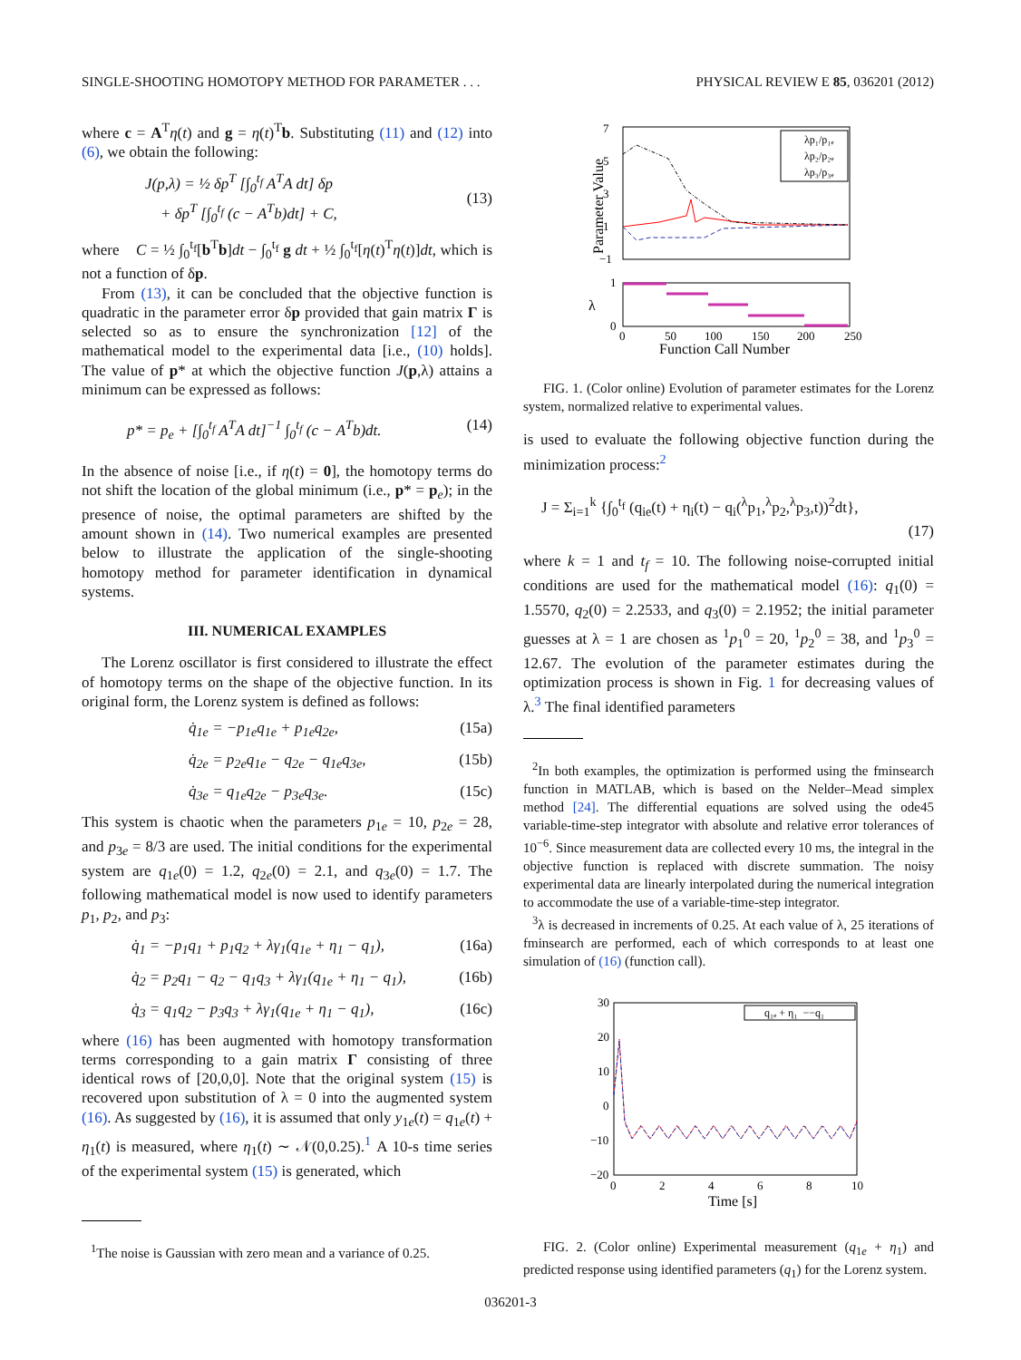SINGLE-SHOOTING HOMOTOPY METHOD FOR PARAMETER . . . PHYSICAL REVIEW E 85, 036201 (2012)
where c = A<sup>T</sup>η(t) and g = η(t)<sup>T</sup>b. Substituting (11) and (12) into (6), we obtain the following:
J(p,λ) = ½ δp<sup>T</sup> [∫<sub>0</sub><sup>t<sub>f</sub></sup> A<sup>T</sup>A dt] δp
+ δp<sup>T</sup> [∫<sub>0</sub><sup>t<sub>f</sub></sup> (c − A<sup>T</sup>b)dt] + C,
(13)
where C = ½ ∫<sub>0</sub><sup>t<sub>f</sub></sup>[b<sup>T</sup>b]dt − ∫<sub>0</sub><sup>t<sub>f</sub></sup> g dt + ½ ∫<sub>0</sub><sup>t<sub>f</sub></sup>[η(t)<sup>T</sup>η(t)]dt, which is not a function of δp.
From (13), it can be concluded that the objective function is quadratic in the parameter error δp provided that gain matrix Γ is selected so as to ensure the synchronization [12] of the mathematical model to the experimental data [i.e., (10) holds]. The value of p* at which the objective function J(p,λ) attains a minimum can be expressed as follows:
p* = p<sub>e</sub> + [∫<sub>0</sub><sup>t<sub>f</sub></sup> A<sup>T</sup>A dt]<sup>−1</sup> ∫<sub>0</sub><sup>t<sub>f</sub></sup> (c − A<sup>T</sup>b)dt. (14)
In the absence of noise [i.e., if η(t) = 0], the homotopy terms do not shift the location of the global minimum (i.e., p* = p<sub>e</sub>); in the presence of noise, the optimal parameters are shifted by the amount shown in (14). Two numerical examples are presented below to illustrate the application of the single-shooting homotopy method for parameter identification in dynamical systems.
III. NUMERICAL EXAMPLES
The Lorenz oscillator is first considered to illustrate the effect of homotopy terms on the shape of the objective function. In its original form, the Lorenz system is defined as follows:
q̇<sub>1e</sub> = −p<sub>1e</sub>q<sub>1e</sub> + p<sub>1e</sub>q<sub>2e</sub>, (15a)
q̇<sub>2e</sub> = p<sub>2e</sub>q<sub>1e</sub> − q<sub>2e</sub> − q<sub>1e</sub>q<sub>3e</sub>, (15b)
q̇<sub>3e</sub> = q<sub>1e</sub>q<sub>2e</sub> − p<sub>3e</sub>q<sub>3e</sub>. (15c)
This system is chaotic when the parameters p<sub>1e</sub> = 10, p<sub>2e</sub> = 28, and p<sub>3e</sub> = 8/3 are used. The initial conditions for the experimental system are q<sub>1e</sub>(0) = 1.2, q<sub>2e</sub>(0) = 2.1, and q<sub>3e</sub>(0) = 1.7. The following mathematical model is now used to identify parameters p<sub>1</sub>, p<sub>2</sub>, and p<sub>3</sub>:
q̇<sub>1</sub> = −p<sub>1</sub>q<sub>1</sub> + p<sub>1</sub>q<sub>2</sub> + λγ<sub>1</sub>(q<sub>1e</sub> + η<sub>1</sub> − q<sub>1</sub>), (16a)
q̇<sub>2</sub> = p<sub>2</sub>q<sub>1</sub> − q<sub>2</sub> − q<sub>1</sub>q<sub>3</sub> + λγ<sub>1</sub>(q<sub>1e</sub> + η<sub>1</sub> − q<sub>1</sub>), (16b)
q̇<sub>3</sub> = q<sub>1</sub>q<sub>2</sub> − p<sub>3</sub>q<sub>3</sub> + λγ<sub>1</sub>(q<sub>1e</sub> + η<sub>1</sub> − q<sub>1</sub>), (16c)
where (16) has been augmented with homotopy transformation terms corresponding to a gain matrix Γ consisting of three identical rows of [20,0,0]. Note that the original system (15) is recovered upon substitution of λ = 0 into the augmented system (16). As suggested by (16), it is assumed that only y<sub>1e</sub>(t) = q<sub>1e</sub>(t) + η<sub>1</sub>(t) is measured, where η<sub>1</sub>(t) ∼ 𝒩(0,0.25).<sup>1</sup> A 10-s time series of the experimental system (15) is generated, which
<sup>1</sup> The noise is Gaussian with zero mean and a variance of 0.25.
7
5
3
1
−1
Parameter Value
λp₁/p₁ₑ
λp₂/p₂ₑ
λp₃/p₃ₑ
1
0
λ
0
50
100
150
200
250
Function Call Number
FIG. 1. (Color online) Evolution of parameter estimates for the Lorenz system, normalized relative to experimental values.
is used to evaluate the following objective function during the minimization process:<sup>2</sup>
J = Σ<sub>i=1</sub><sup>k</sup> {∫<sub>0</sub><sup>t<sub>f</sub></sup> (q<sub>ie</sub>(t) + η<sub>i</sub>(t) − q<sub>i</sub>(<sup>λ</sup>p<sub>1</sub>,<sup>λ</sup>p<sub>2</sub>,<sup>λ</sup>p<sub>3</sub>,t))<sup>2</sup>dt},
(17)
where k = 1 and t<sub>f</sub> = 10. The following noise-corrupted initial conditions are used for the mathematical model (16): q<sub>1</sub>(0) = 1.5570, q<sub>2</sub>(0) = 2.2533, and q<sub>3</sub>(0) = 2.1952; the initial parameter guesses at λ = 1 are chosen as <sup>1</sup>p<sub>1</sub><sup>0</sup> = 20, <sup>1</sup>p<sub>2</sub><sup>0</sup> = 38, and <sup>1</sup>p<sub>3</sub><sup>0</sup> = 12.67. The evolution of the parameter estimates during the optimization process is shown in Fig. 1 for decreasing values of λ.<sup>3</sup> The final identified parameters
<sup>2</sup> In both examples, the optimization is performed using the fminsearch function in MATLAB, which is based on the Nelder–Mead simplex method [24]. The differential equations are solved using the ode45 variable-time-step integrator with absolute and relative error tolerances of 10<sup>−6</sup>. Since measurement data are collected every 10 ms, the integral in the objective function is replaced with discrete summation. The noisy experimental data are linearly interpolated during the numerical integration to accommodate the use of a variable-time-step integrator.
<sup>3</sup> λ is decreased in increments of 0.25. At each value of λ, 25 iterations of fminsearch are performed, each of which corresponds to at least one simulation of (16) (function call).
30
20
10
0
−10
−20
q₁ₑ + η₁ −−q₁
0
2
4
6
8
10
Time [s]
FIG. 2. (Color online) Experimental measurement (q<sub>1e</sub> + η<sub>1</sub>) and predicted response using identified parameters (q<sub>1</sub>) for the Lorenz system.
036201-3